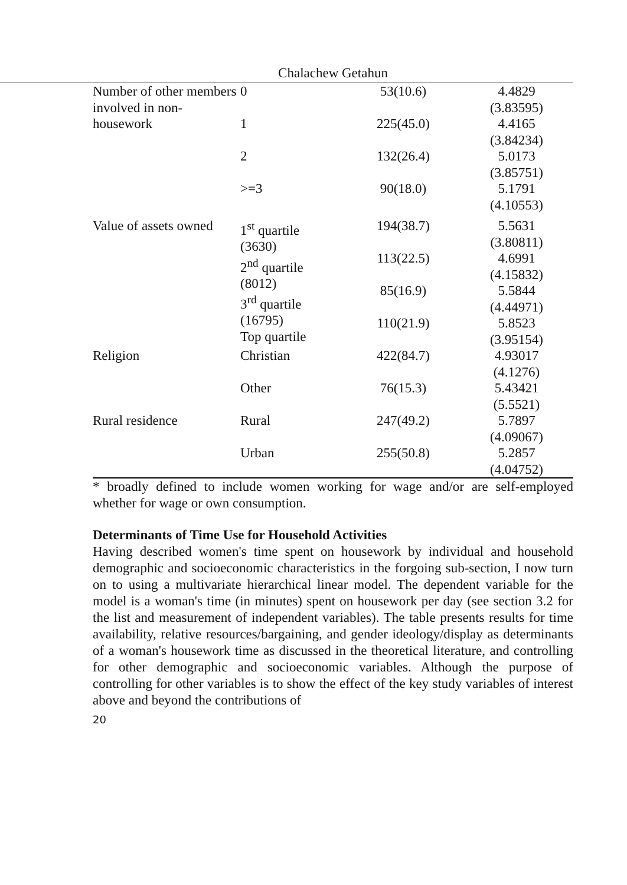Chalachew Getahun
| Number of other members involved in non-housework | 0 1 2 >=3 | 53(10.6) 225(45.0) 132(26.4) 90(18.0) | 4.4829 (3.83595) 4.4165 (3.84234) 5.0173 (3.85751) 5.1791 (4.10553) |
| Value of assets owned | 1<sup>st</sup> quartile (3630) 2<sup>nd</sup> quartile (8012) 3<sup>rd</sup> quartile (16795) Top quartile | 194(38.7) 113(22.5) 85(16.9) 110(21.9) | 5.5631 (3.80811) 4.6991 (4.15832) 5.5844 (4.44971) 5.8523 (3.95154) |
| Religion | Christian Other | 422(84.7) 76(15.3) | 4.93017 (4.1276) 5.43421 (5.5521) |
| Rural residence | Rural Urban | 247(49.2) 255(50.8) | 5.7897 (4.09067) 5.2857 (4.04752) |
* broadly defined to include women working for wage and/or are self-employed whether for wage or own consumption.
Determinants of Time Use for Household Activities
Having described women's time spent on housework by individual and household demographic and socioeconomic characteristics in the forgoing sub-section, I now turn on to using a multivariate hierarchical linear model. The dependent variable for the model is a woman's time (in minutes) spent on housework per day (see section 3.2 for the list and measurement of independent variables). The table presents results for time availability, relative resources/bargaining, and gender ideology/display as determinants of a woman's housework time as discussed in the theoretical literature, and controlling for other demographic and socioeconomic variables. Although the purpose of controlling for other variables is to show the effect of the key study variables of interest above and beyond the contributions of
20